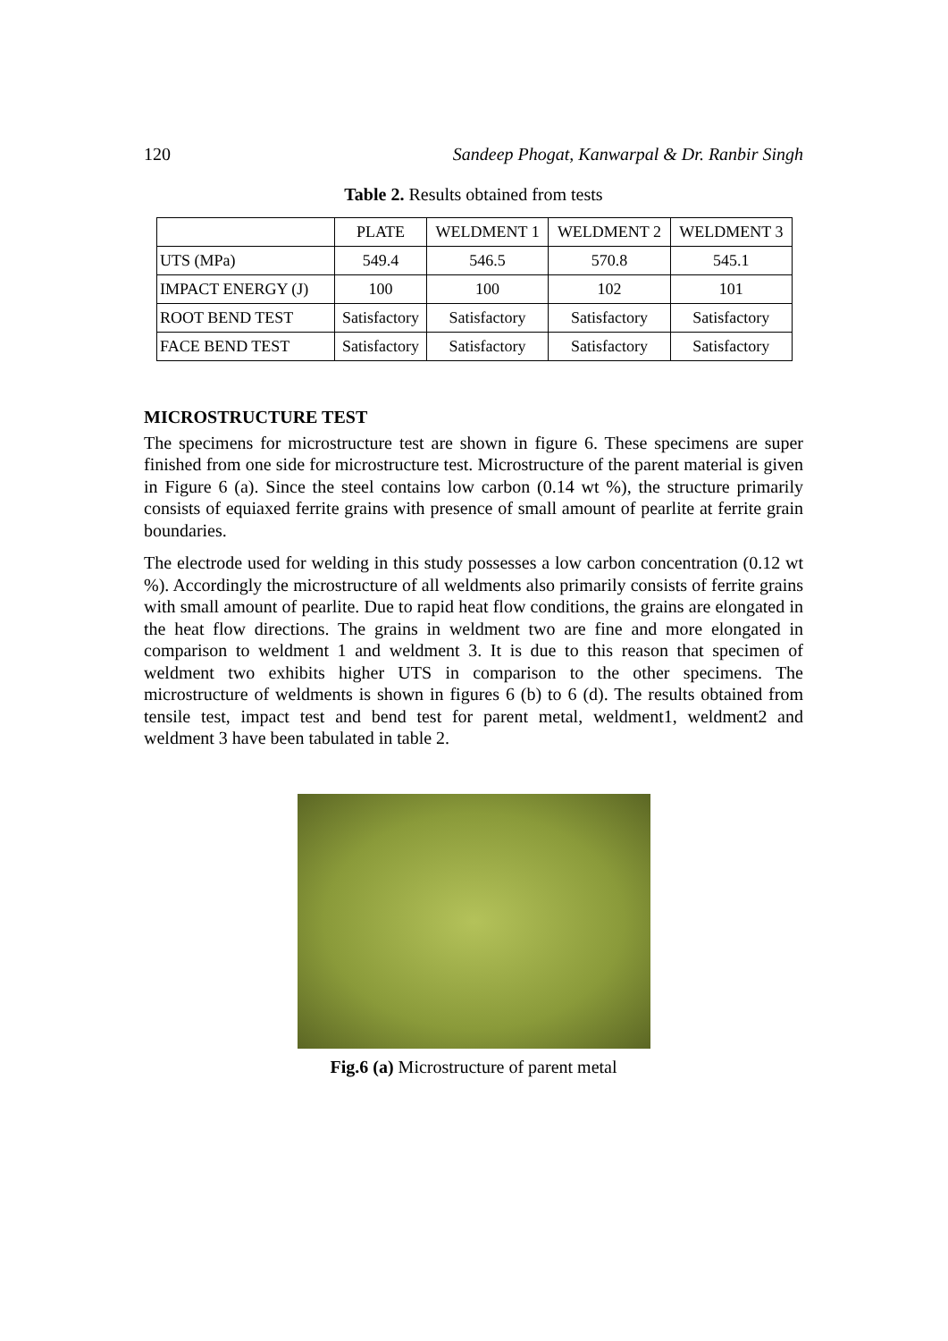120 Sandeep Phogat, Kanwarpal & Dr. Ranbir Singh
Table 2. Results obtained from tests
| | PLATE | WELDMENT 1 | WELDMENT 2 | WELDMENT 3 |
| UTS (MPa) | 549.4 | 546.5 | 570.8 | 545.1 |
| IMPACT ENERGY (J) | 100 | 100 | 102 | 101 |
| ROOT BEND TEST | Satisfactory | Satisfactory | Satisfactory | Satisfactory |
| FACE BEND TEST | Satisfactory | Satisfactory | Satisfactory | Satisfactory |
MICROSTRUCTURE TEST
The specimens for microstructure test are shown in figure 6. These specimens are super finished from one side for microstructure test. Microstructure of the parent material is given in Figure 6 (a). Since the steel contains low carbon (0.14 wt %), the structure primarily consists of equiaxed ferrite grains with presence of small amount of pearlite at ferrite grain boundaries.
The electrode used for welding in this study possesses a low carbon concentration (0.12 wt %). Accordingly the microstructure of all weldments also primarily consists of ferrite grains with small amount of pearlite. Due to rapid heat flow conditions, the grains are elongated in the heat flow directions. The grains in weldment two are fine and more elongated in comparison to weldment 1 and weldment 3. It is due to this reason that specimen of weldment two exhibits higher UTS in comparison to the other specimens. The microstructure of weldments is shown in figures 6 (b) to 6 (d). The results obtained from tensile test, impact test and bend test for parent metal, weldment1, weldment2 and weldment 3 have been tabulated in table 2.
Fig.6 (a) Microstructure of parent metal